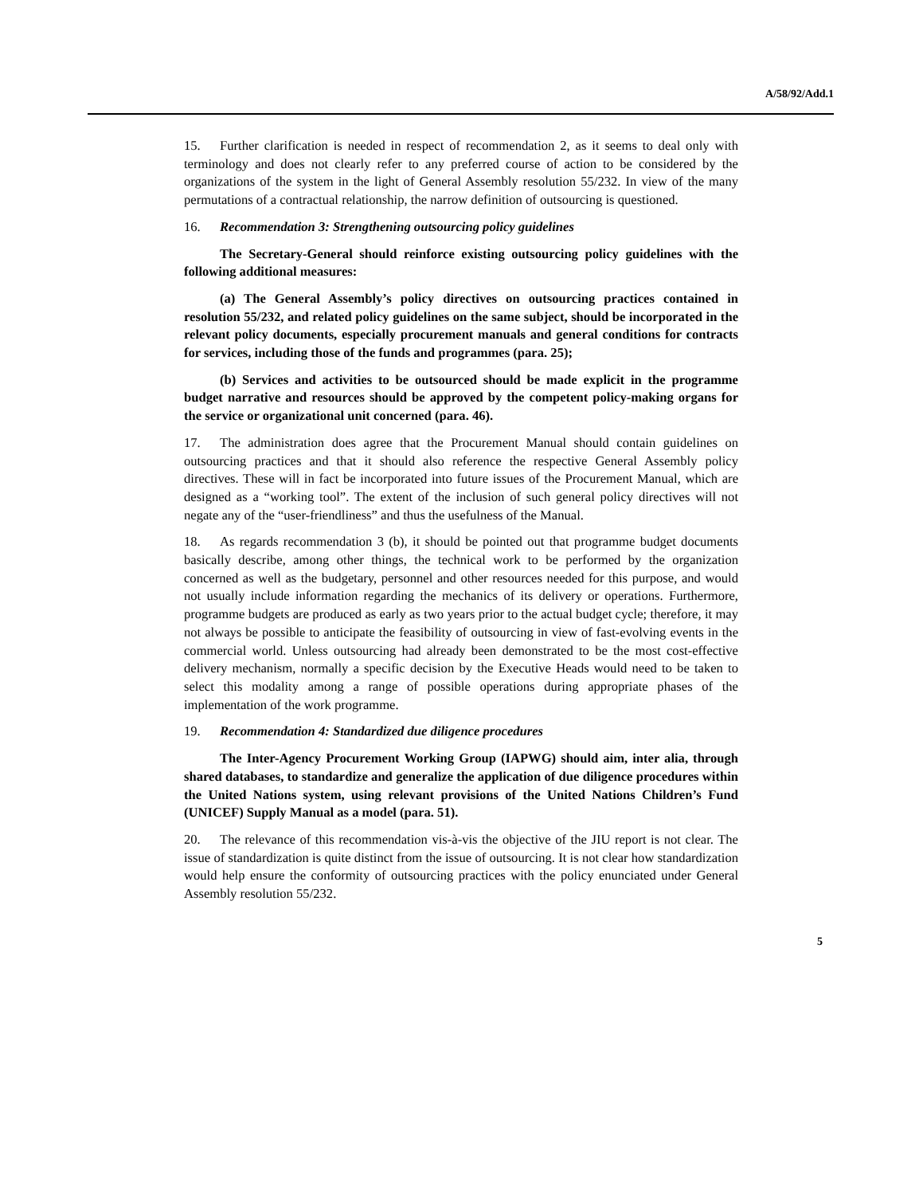A/58/92/Add.1
15. Further clarification is needed in respect of recommendation 2, as it seems to deal only with terminology and does not clearly refer to any preferred course of action to be considered by the organizations of the system in the light of General Assembly resolution 55/232. In view of the many permutations of a contractual relationship, the narrow definition of outsourcing is questioned.
16. Recommendation 3: Strengthening outsourcing policy guidelines
The Secretary-General should reinforce existing outsourcing policy guidelines with the following additional measures:
(a) The General Assembly’s policy directives on outsourcing practices contained in resolution 55/232, and related policy guidelines on the same subject, should be incorporated in the relevant policy documents, especially procurement manuals and general conditions for contracts for services, including those of the funds and programmes (para. 25);
(b) Services and activities to be outsourced should be made explicit in the programme budget narrative and resources should be approved by the competent policy-making organs for the service or organizational unit concerned (para. 46).
17. The administration does agree that the Procurement Manual should contain guidelines on outsourcing practices and that it should also reference the respective General Assembly policy directives. These will in fact be incorporated into future issues of the Procurement Manual, which are designed as a “working tool”. The extent of the inclusion of such general policy directives will not negate any of the “user-friendliness” and thus the usefulness of the Manual.
18. As regards recommendation 3 (b), it should be pointed out that programme budget documents basically describe, among other things, the technical work to be performed by the organization concerned as well as the budgetary, personnel and other resources needed for this purpose, and would not usually include information regarding the mechanics of its delivery or operations. Furthermore, programme budgets are produced as early as two years prior to the actual budget cycle; therefore, it may not always be possible to anticipate the feasibility of outsourcing in view of fast-evolving events in the commercial world. Unless outsourcing had already been demonstrated to be the most cost-effective delivery mechanism, normally a specific decision by the Executive Heads would need to be taken to select this modality among a range of possible operations during appropriate phases of the implementation of the work programme.
19. Recommendation 4: Standardized due diligence procedures
The Inter-Agency Procurement Working Group (IAPWG) should aim, inter alia, through shared databases, to standardize and generalize the application of due diligence procedures within the United Nations system, using relevant provisions of the United Nations Children’s Fund (UNICEF) Supply Manual as a model (para. 51).
20. The relevance of this recommendation vis-à-vis the objective of the JIU report is not clear. The issue of standardization is quite distinct from the issue of outsourcing. It is not clear how standardization would help ensure the conformity of outsourcing practices with the policy enunciated under General Assembly resolution 55/232.
5